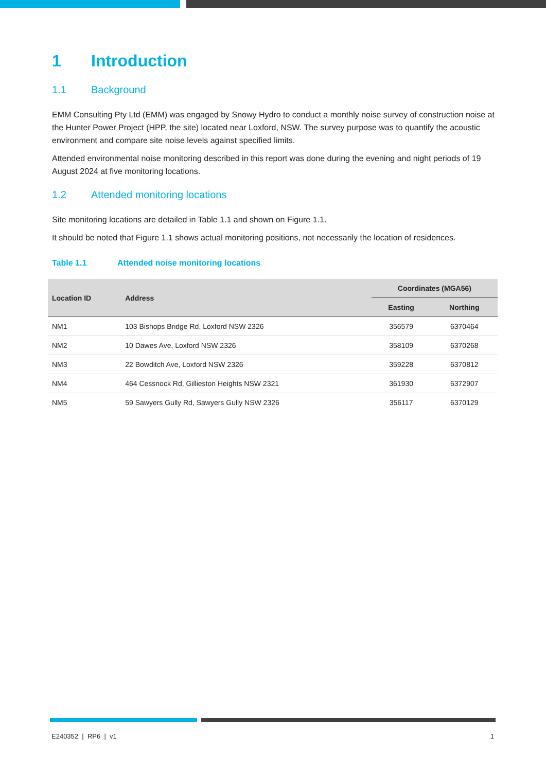1 Introduction
1.1 Background
EMM Consulting Pty Ltd (EMM) was engaged by Snowy Hydro to conduct a monthly noise survey of construction noise at the Hunter Power Project (HPP, the site) located near Loxford, NSW. The survey purpose was to quantify the acoustic environment and compare site noise levels against specified limits.
Attended environmental noise monitoring described in this report was done during the evening and night periods of 19 August 2024 at five monitoring locations.
1.2 Attended monitoring locations
Site monitoring locations are detailed in Table 1.1 and shown on Figure 1.1.
It should be noted that Figure 1.1 shows actual monitoring positions, not necessarily the location of residences.
Table 1.1 Attended noise monitoring locations
| Location ID | Address | Coordinates (MGA56) | |
| --- | --- | --- | --- |
| | | Easting | Northing |
| NM1 | 103 Bishops Bridge Rd, Loxford NSW 2326 | 356579 | 6370464 |
| NM2 | 10 Dawes Ave, Loxford NSW 2326 | 358109 | 6370268 |
| NM3 | 22 Bowditch Ave, Loxford NSW 2326 | 359228 | 6370812 |
| NM4 | 464 Cessnock Rd, Gillieston Heights NSW 2321 | 361930 | 6372907 |
| NM5 | 59 Sawyers Gully Rd, Sawyers Gully NSW 2326 | 356117 | 6370129 |
E240352 | RP6 | v1 1